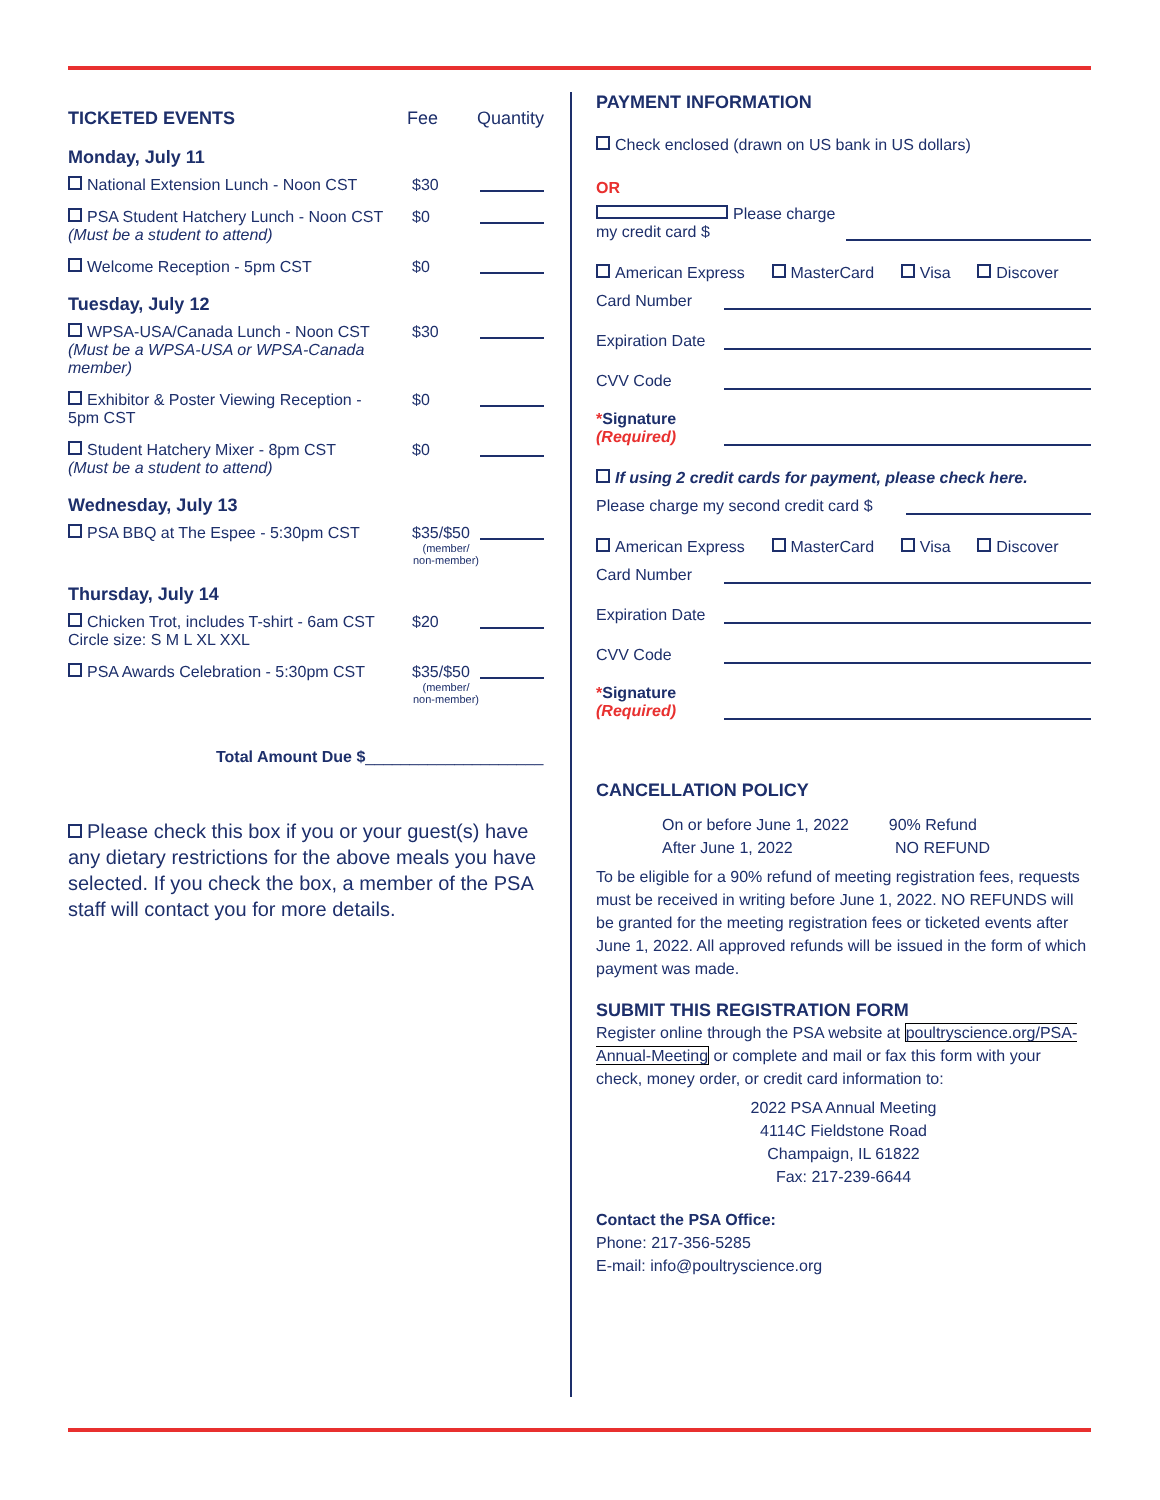TICKETED EVENTS Fee Quantity
Monday, July 11
National Extension Lunch - Noon CST
$30
PSA Student Hatchery Lunch - Noon CST
(Must be a student to attend)
$0
Welcome Reception - 5pm CST $0
Tuesday, July 12
WPSA-USA/Canada Lunch - Noon CST
(Must be a WPSA-USA or WPSA-Canada member)
$30
Exhibitor & Poster Viewing Reception -
5pm CST
$0
Student Hatchery Mixer - 8pm CST
(Must be a student to attend)
$0
Wednesday, July 13
PSA BBQ at The Espee - 5:30pm CST
$35/$50
(member/ non-member)
Thursday, July 14
Chicken Trot, includes T-shirt - 6am CST
Circle size: S M L XL XXL
$20
PSA Awards Celebration - 5:30pm CST
$35/$50
(member/ non-member)
Total Amount Due $____________________
Please check this box if you or your guest(s) have any dietary restrictions for the above meals you have selected. If you check the box, a member of the PSA staff will contact you for more details.
PAYMENT INFORMATION
Check enclosed (drawn on US bank in US dollars)
OR
Please charge my credit card $
American Express MasterCard Visa Discover
Card Number
Expiration Date
CVV Code
*Signature
(Required)
If using 2 credit cards for payment, please check here.
Please charge my second credit card $
American Express MasterCard Visa Discover
Card Number
Expiration Date
CVV Code
*Signature
(Required)
CANCELLATION POLICY
On or before June 1, 2022 90% Refund
After June 1, 2022 NO REFUND
To be eligible for a 90% refund of meeting registration fees, requests must be received in writing before June 1, 2022. NO REFUNDS will be granted for the meeting registration fees or ticketed events after June 1, 2022. All approved refunds will be issued in the form of which payment was made.
SUBMIT THIS REGISTRATION FORM
Register online through the PSA website at poultryscience.org/PSA-Annual-Meeting or complete and mail or fax this form with your check, money order, or credit card information to:
2022 PSA Annual Meeting
4114C Fieldstone Road
Champaign, IL 61822
Fax: 217-239-6644
Contact the PSA Office:
Phone: 217-356-5285
E-mail: info@poultryscience.org